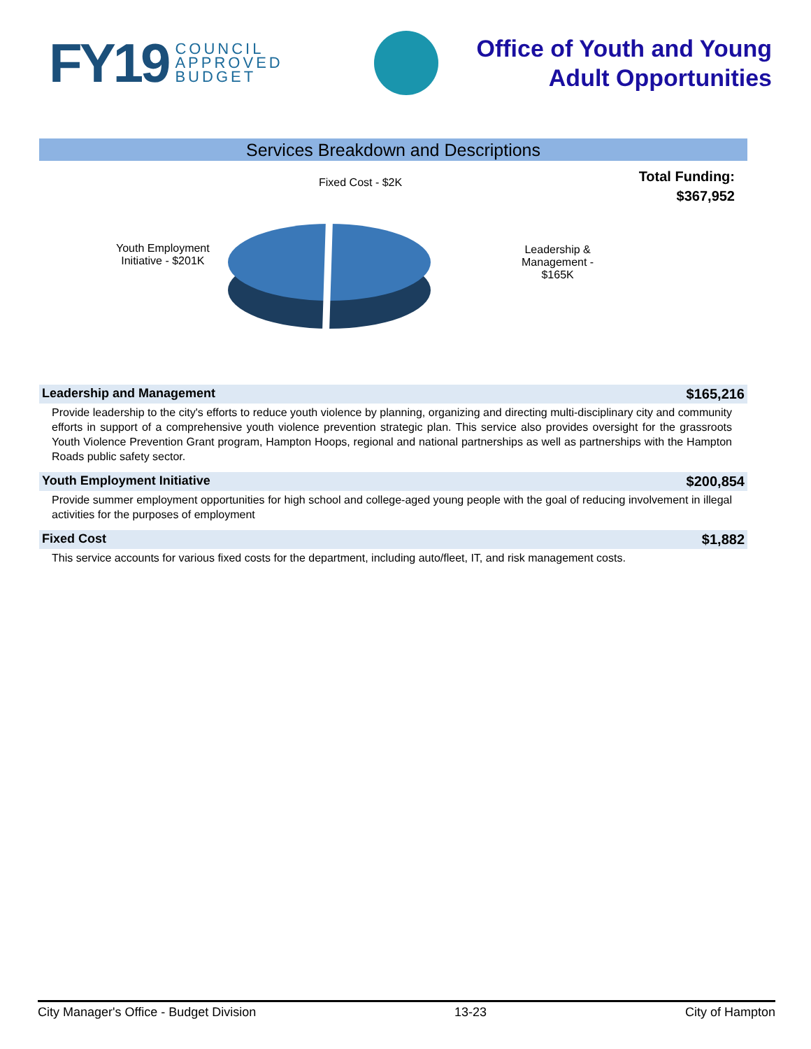FY19 COUNCIL
APPROVED
BUDGET
Office of Youth and Young
Adult Opportunities
Services Breakdown and Descriptions
Fixed Cost - $2K
Youth Employment
Initiative - $201K
Leadership &
Management -
$165K
Total Funding:
$367,952
Leadership and Management $165,216
Provide leadership to the city's efforts to reduce youth violence by planning, organizing and directing multi-disciplinary city and community efforts in support of a comprehensive youth violence prevention strategic plan. This service also provides oversight for the grassroots Youth Violence Prevention Grant program, Hampton Hoops, regional and national partnerships as well as partnerships with the Hampton Roads public safety sector.
Youth Employment Initiative $200,854
Provide summer employment opportunities for high school and college-aged young people with the goal of reducing involvement in illegal activities for the purposes of employment
Fixed Cost $1,882
This service accounts for various fixed costs for the department, including auto/fleet, IT, and risk management costs.
City Manager's Office - Budget Division 13-23 City of Hampton